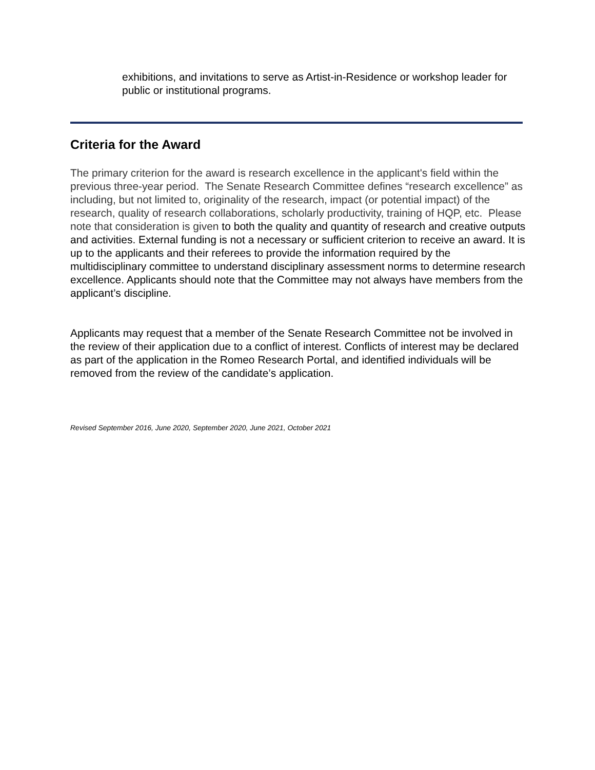exhibitions, and invitations to serve as Artist-in-Residence or workshop leader for public or institutional programs.
Criteria for the Award
The primary criterion for the award is research excellence in the applicant's field within the previous three-year period. The Senate Research Committee defines “research excellence” as including, but not limited to, originality of the research, impact (or potential impact) of the research, quality of research collaborations, scholarly productivity, training of HQP, etc. Please note that consideration is given to both the quality and quantity of research and creative outputs and activities. External funding is not a necessary or sufficient criterion to receive an award. It is up to the applicants and their referees to provide the information required by the multidisciplinary committee to understand disciplinary assessment norms to determine research excellence. Applicants should note that the Committee may not always have members from the applicant’s discipline.
Applicants may request that a member of the Senate Research Committee not be involved in the review of their application due to a conflict of interest. Conflicts of interest may be declared as part of the application in the Romeo Research Portal, and identified individuals will be removed from the review of the candidate’s application.
Revised September 2016, June 2020, September 2020, June 2021, October 2021